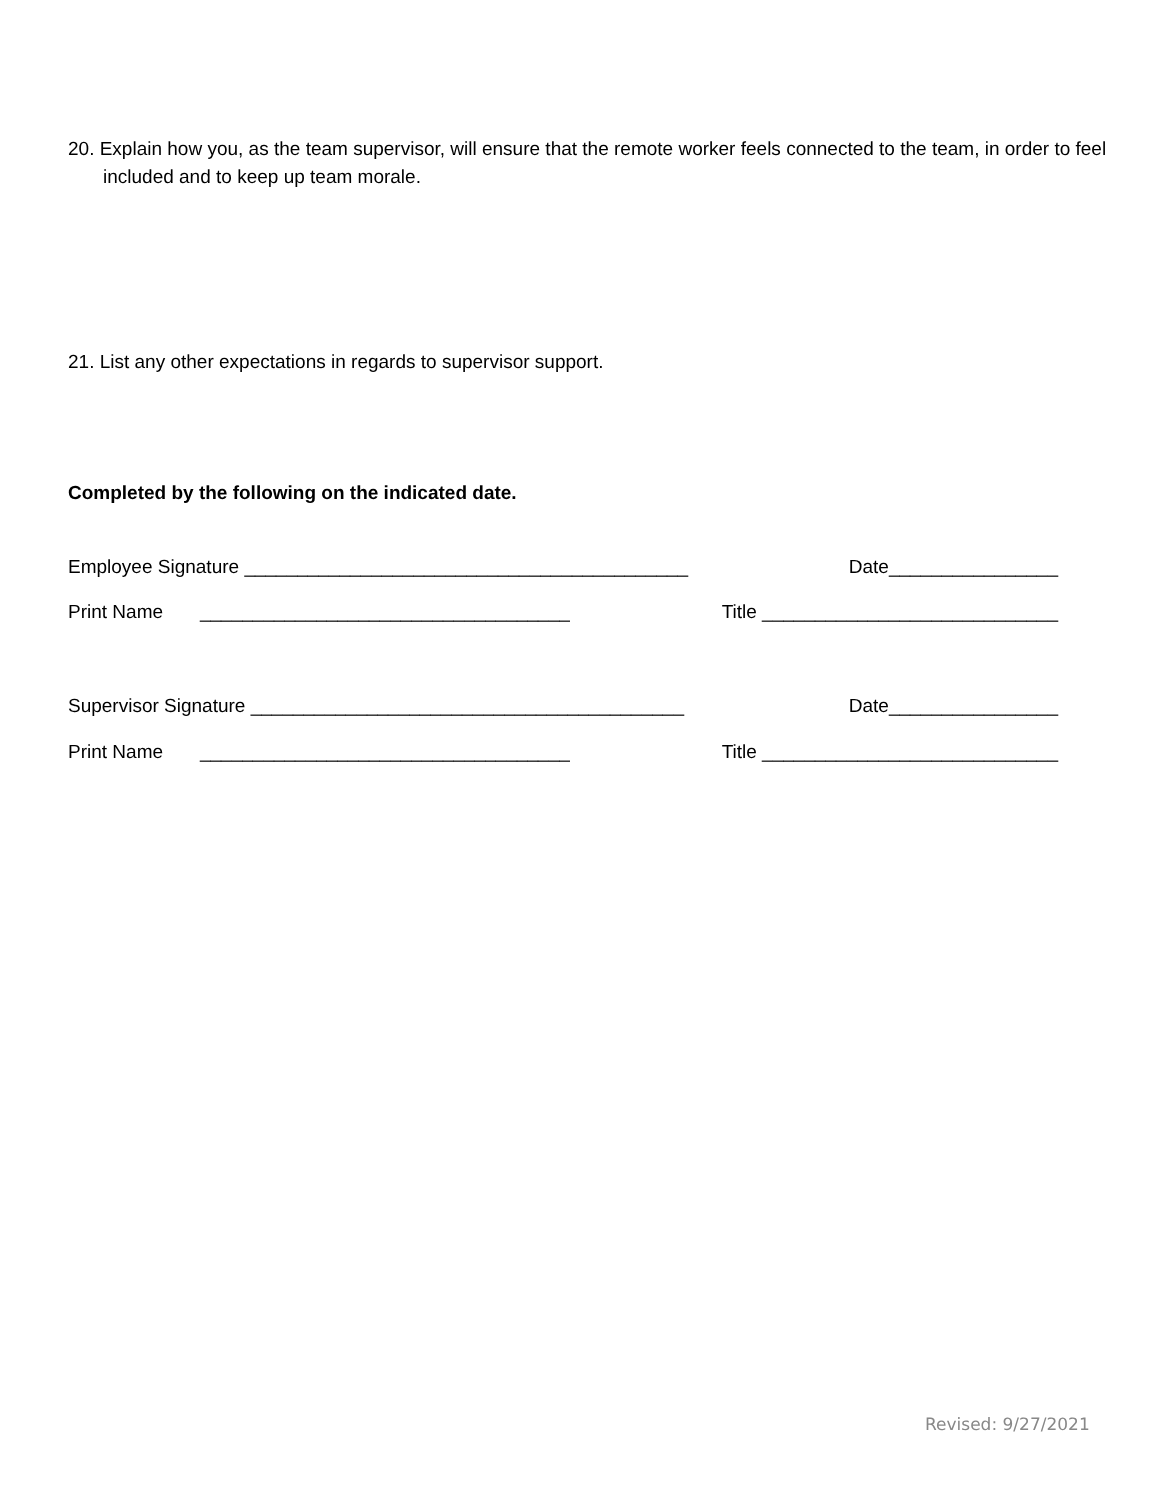20. Explain how you, as the team supervisor, will ensure that the remote worker feels connected to the team, in order to feel included and to keep up team morale.
21. List any other expectations in regards to supervisor support.
Completed by the following on the indicated date.
Employee Signature __________________________________________ Date________________
Print Name ___________________________________ Title ____________________________
Supervisor Signature _________________________________________ Date________________
Print Name ___________________________________ Title ____________________________
Revised: 9/27/2021